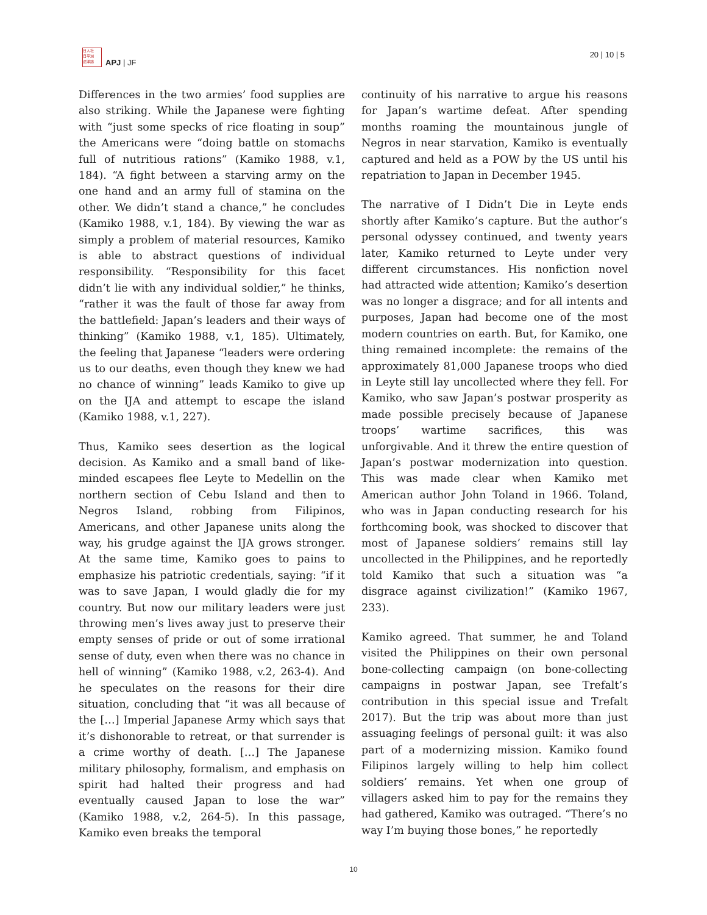日人社
日平洲
途洋誌
APJ | JF
20 | 10 | 5
Differences in the two armies’ food supplies are also striking. While the Japanese were fighting with “just some specks of rice floating in soup” the Americans were “doing battle on stomachs full of nutritious rations” (Kamiko 1988, v.1, 184). “A fight between a starving army on the one hand and an army full of stamina on the other. We didn’t stand a chance,” he concludes (Kamiko 1988, v.1, 184). By viewing the war as simply a problem of material resources, Kamiko is able to abstract questions of individual responsibility. “Responsibility for this facet didn’t lie with any individual soldier,” he thinks, “rather it was the fault of those far away from the battlefield: Japan’s leaders and their ways of thinking” (Kamiko 1988, v.1, 185). Ultimately, the feeling that Japanese “leaders were ordering us to our deaths, even though they knew we had no chance of winning” leads Kamiko to give up on the IJA and attempt to escape the island (Kamiko 1988, v.1, 227).
Thus, Kamiko sees desertion as the logical decision. As Kamiko and a small band of like-minded escapees flee Leyte to Medellin on the northern section of Cebu Island and then to Negros Island, robbing from Filipinos, Americans, and other Japanese units along the way, his grudge against the IJA grows stronger. At the same time, Kamiko goes to pains to emphasize his patriotic credentials, saying: “if it was to save Japan, I would gladly die for my country. But now our military leaders were just throwing men’s lives away just to preserve their empty senses of pride or out of some irrational sense of duty, even when there was no chance in hell of winning” (Kamiko 1988, v.2, 263-4). And he speculates on the reasons for their dire situation, concluding that “it was all because of the […] Imperial Japanese Army which says that it’s dishonorable to retreat, or that surrender is a crime worthy of death. […] The Japanese military philosophy, formalism, and emphasis on spirit had halted their progress and had eventually caused Japan to lose the war” (Kamiko 1988, v.2, 264-5). In this passage, Kamiko even breaks the temporal
continuity of his narrative to argue his reasons for Japan’s wartime defeat. After spending months roaming the mountainous jungle of Negros in near starvation, Kamiko is eventually captured and held as a POW by the US until his repatriation to Japan in December 1945.
The narrative of I Didn’t Die in Leyte ends shortly after Kamiko’s capture. But the author’s personal odyssey continued, and twenty years later, Kamiko returned to Leyte under very different circumstances. His nonfiction novel had attracted wide attention; Kamiko’s desertion was no longer a disgrace; and for all intents and purposes, Japan had become one of the most modern countries on earth. But, for Kamiko, one thing remained incomplete: the remains of the approximately 81,000 Japanese troops who died in Leyte still lay uncollected where they fell. For Kamiko, who saw Japan’s postwar prosperity as made possible precisely because of Japanese troops’ wartime sacrifices, this was unforgivable. And it threw the entire question of Japan’s postwar modernization into question. This was made clear when Kamiko met American author John Toland in 1966. Toland, who was in Japan conducting research for his forthcoming book, was shocked to discover that most of Japanese soldiers’ remains still lay uncollected in the Philippines, and he reportedly told Kamiko that such a situation was “a disgrace against civilization!” (Kamiko 1967, 233).
Kamiko agreed. That summer, he and Toland visited the Philippines on their own personal bone-collecting campaign (on bone-collecting campaigns in postwar Japan, see Trefalt’s contribution in this special issue and Trefalt 2017). But the trip was about more than just assuaging feelings of personal guilt: it was also part of a modernizing mission. Kamiko found Filipinos largely willing to help him collect soldiers’ remains. Yet when one group of villagers asked him to pay for the remains they had gathered, Kamiko was outraged. “There’s no way I’m buying those bones,” he reportedly
10